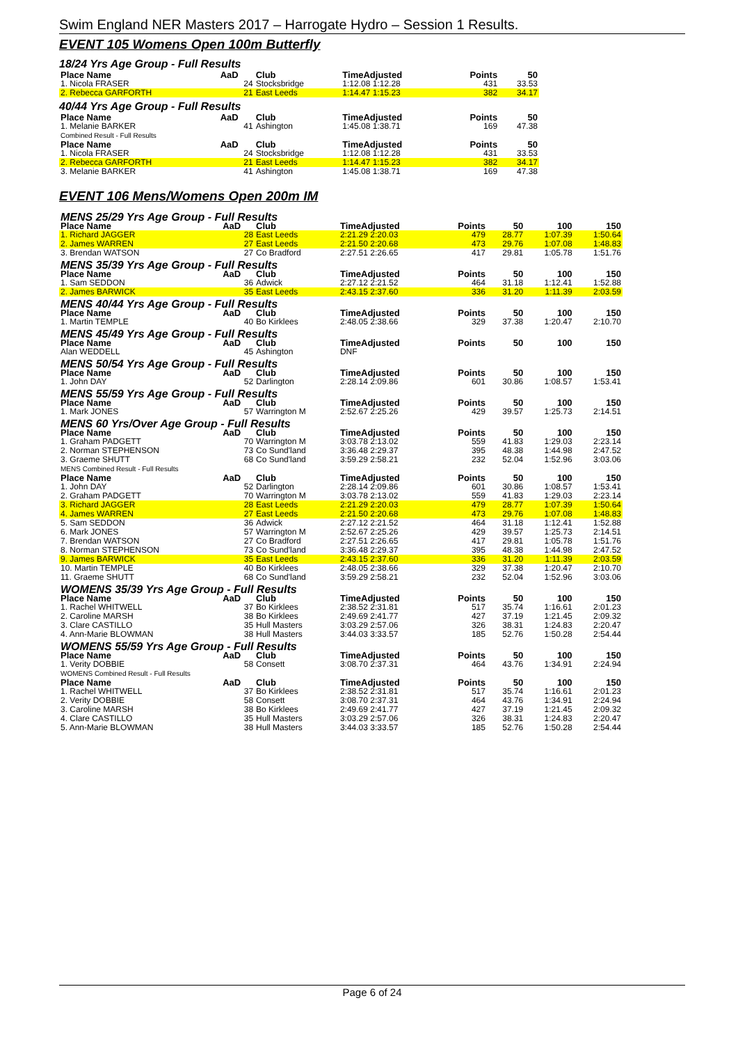Swim England NER Masters 2017 – Harrogate Hydro – Session 1 Results.
EVENT 105 Womens Open 100m Butterfly
18/24 Yrs Age Group - Full Results
| Place Name | AaD | Club | TimeAdjusted | Points | 50 |
| --- | --- | --- | --- | --- | --- |
| 1. Nicola FRASER | 24 | Stocksbridge | 1:12.08 1:12.28 | 431 | 33.53 |
| 2. Rebecca GARFORTH | 21 | East Leeds | 1:14.47 1:15.23 | 382 | 34.17 |
40/44 Yrs Age Group - Full Results
| Place Name | AaD | Club | TimeAdjusted | Points | 50 |
| --- | --- | --- | --- | --- | --- |
| 1. Melanie BARKER | 41 | Ashington | 1:45.08 1:38.71 | 169 | 47.38 |
| Combined Result - Full Results | | | | | |
| Place Name | AaD | Club | TimeAdjusted | Points | 50 |
| 1. Nicola FRASER | 24 | Stocksbridge | 1:12.08 1:12.28 | 431 | 33.53 |
| 2. Rebecca GARFORTH | 21 | East Leeds | 1:14.47 1:15.23 | 382 | 34.17 |
| 3. Melanie BARKER | 41 | Ashington | 1:45.08 1:38.71 | 169 | 47.38 |
EVENT 106 Mens/Womens Open 200m IM
| MENS 25/29 Yrs Age Group - Full Results | | | | | | | |
| Place Name | AaD | Club | TimeAdjusted | Points | 50 | 100 | 150 |
| 1. Richard JAGGER | 28 | East Leeds | 2:21.29 2:20.03 | 479 | 28.77 | 1:07.39 | 1:50.64 |
| 2. James WARREN | 27 | East Leeds | 2:21.50 2:20.68 | 473 | 29.76 | 1:07.08 | 1:48.83 |
| 3. Brendan WATSON | 27 | Co Bradford | 2:27.51 2:26.65 | 417 | 29.81 | 1:05.78 | 1:51.76 |
| MENS 35/39 Yrs Age Group - Full Results | | | | | | | |
| Place Name | AaD | Club | TimeAdjusted | Points | 50 | 100 | 150 |
| 1. Sam SEDDON | 36 | Adwick | 2:27.12 2:21.52 | 464 | 31.18 | 1:12.41 | 1:52.88 |
| 2. James BARWICK | 35 | East Leeds | 2:43.15 2:37.60 | 336 | 31.20 | 1:11.39 | 2:03.59 |
| MENS 40/44 Yrs Age Group - Full Results | | | | | | | |
| Place Name | AaD | Club | TimeAdjusted | Points | 50 | 100 | 150 |
| 1. Martin TEMPLE | 40 | Bo Kirklees | 2:48.05 2:38.66 | 329 | 37.38 | 1:20.47 | 2:10.70 |
| MENS 45/49 Yrs Age Group - Full Results | | | | | | | |
| Place Name | AaD | Club | TimeAdjusted | Points | 50 | 100 | 150 |
| Alan WEDDELL | 45 | Ashington | DNF | | | | |
| MENS 50/54 Yrs Age Group - Full Results | | | | | | | |
| Place Name | AaD | Club | TimeAdjusted | Points | 50 | 100 | 150 |
| 1. John DAY | 52 | Darlington | 2:28.14 2:09.86 | 601 | 30.86 | 1:08.57 | 1:53.41 |
| MENS 55/59 Yrs Age Group - Full Results | | | | | | | |
| Place Name | AaD | Club | TimeAdjusted | Points | 50 | 100 | 150 |
| 1. Mark JONES | 57 | Warrington M | 2:52.67 2:25.26 | 429 | 39.57 | 1:25.73 | 2:14.51 |
| MENS 60 Yrs/Over Age Group - Full Results | | | | | | | |
| Place Name | AaD | Club | TimeAdjusted | Points | 50 | 100 | 150 |
| 1. Graham PADGETT | 70 | Warrington M | 3:03.78 2:13.02 | 559 | 41.83 | 1:29.03 | 2:23.14 |
| 2. Norman STEPHENSON | 73 | Co Sund'land | 3:36.48 2:29.37 | 395 | 48.38 | 1:44.98 | 2:47.52 |
| 3. Graeme SHUTT | 68 | Co Sund'land | 3:59.29 2:58.21 | 232 | 52.04 | 1:52.96 | 3:03.06 |
| MENS Combined Result - Full Results | | | | | | | |
| Place Name | AaD | Club | TimeAdjusted | Points | 50 | 100 | 150 |
| 1. John DAY | 52 | Darlington | 2:28.14 2:09.86 | 601 | 30.86 | 1:08.57 | 1:53.41 |
| 2. Graham PADGETT | 70 | Warrington M | 3:03.78 2:13.02 | 559 | 41.83 | 1:29.03 | 2:23.14 |
| 3. Richard JAGGER | 28 | East Leeds | 2:21.29 2:20.03 | 479 | 28.77 | 1:07.39 | 1:50.64 |
| 4. James WARREN | 27 | East Leeds | 2:21.50 2:20.68 | 473 | 29.76 | 1:07.08 | 1:48.83 |
| 5. Sam SEDDON | 36 | Adwick | 2:27.12 2:21.52 | 464 | 31.18 | 1:12.41 | 1:52.88 |
| 6. Mark JONES | 57 | Warrington M | 2:52.67 2:25.26 | 429 | 39.57 | 1:25.73 | 2:14.51 |
| 7. Brendan WATSON | 27 | Co Bradford | 2:27.51 2:26.65 | 417 | 29.81 | 1:05.78 | 1:51.76 |
| 8. Norman STEPHENSON | 73 | Co Sund'land | 3:36.48 2:29.37 | 395 | 48.38 | 1:44.98 | 2:47.52 |
| 9. James BARWICK | 35 | East Leeds | 2:43.15 2:37.60 | 336 | 31.20 | 1:11.39 | 2:03.59 |
| 10. Martin TEMPLE | 40 | Bo Kirklees | 2:48.05 2:38.66 | 329 | 37.38 | 1:20.47 | 2:10.70 |
| 11. Graeme SHUTT | 68 | Co Sund'land | 3:59.29 2:58.21 | 232 | 52.04 | 1:52.96 | 3:03.06 |
| WOMENS 35/39 Yrs Age Group - Full Results | | | | | | | |
| Place Name | AaD | Club | TimeAdjusted | Points | 50 | 100 | 150 |
| 1. Rachel WHITWELL | 37 | Bo Kirklees | 2:38.52 2:31.81 | 517 | 35.74 | 1:16.61 | 2:01.23 |
| 2. Caroline MARSH | 38 | Bo Kirklees | 2:49.69 2:41.77 | 427 | 37.19 | 1:21.45 | 2:09.32 |
| 3. Clare CASTILLO | 35 | Hull Masters | 3:03.29 2:57.06 | 326 | 38.31 | 1:24.83 | 2:20.47 |
| 4. Ann-Marie BLOWMAN | 38 | Hull Masters | 3:44.03 3:33.57 | 185 | 52.76 | 1:50.28 | 2:54.44 |
| WOMENS 55/59 Yrs Age Group - Full Results | | | | | | | |
| Place Name | AaD | Club | TimeAdjusted | Points | 50 | 100 | 150 |
| 1. Verity DOBBIE | 58 | Consett | 3:08.70 2:37.31 | 464 | 43.76 | 1:34.91 | 2:24.94 |
| WOMENS Combined Result - Full Results | | | | | | | |
| Place Name | AaD | Club | TimeAdjusted | Points | 50 | 100 | 150 |
| 1. Rachel WHITWELL | 37 | Bo Kirklees | 2:38.52 2:31.81 | 517 | 35.74 | 1:16.61 | 2:01.23 |
| 2. Verity DOBBIE | 58 | Consett | 3:08.70 2:37.31 | 464 | 43.76 | 1:34.91 | 2:24.94 |
| 3. Caroline MARSH | 38 | Bo Kirklees | 2:49.69 2:41.77 | 427 | 37.19 | 1:21.45 | 2:09.32 |
| 4. Clare CASTILLO | 35 | Hull Masters | 3:03.29 2:57.06 | 326 | 38.31 | 1:24.83 | 2:20.47 |
| 5. Ann-Marie BLOWMAN | 38 | Hull Masters | 3:44.03 3:33.57 | 185 | 52.76 | 1:50.28 | 2:54.44 |
Page 6 of 24